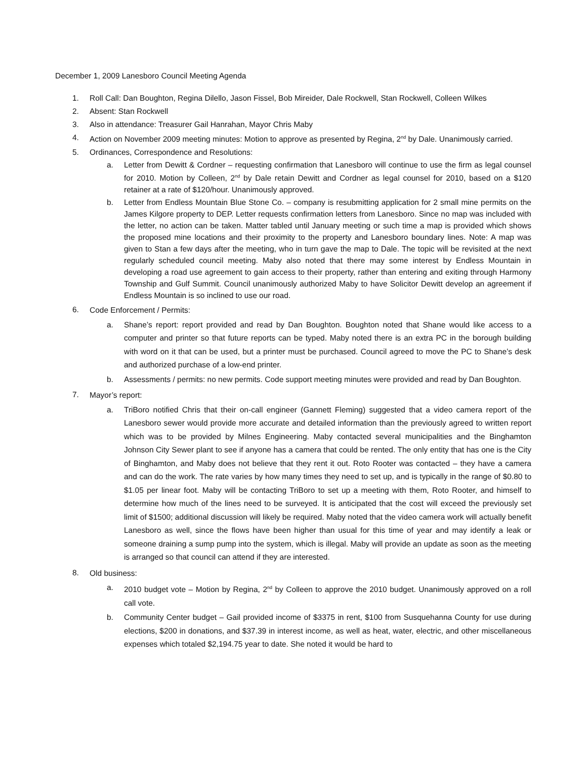December 1, 2009 Lanesboro Council Meeting Agenda
1. Roll Call: Dan Boughton, Regina Dilello, Jason Fissel, Bob Mireider, Dale Rockwell, Stan Rockwell, Colleen Wilkes
2. Absent: Stan Rockwell
3. Also in attendance: Treasurer Gail Hanrahan, Mayor Chris Maby
4. Action on November 2009 meeting minutes: Motion to approve as presented by Regina, 2<sup>nd</sup> by Dale. Unanimously carried.
5. Ordinances, Correspondence and Resolutions:
a. Letter from Dewitt & Cordner – requesting confirmation that Lanesboro will continue to use the firm as legal counsel for 2010. Motion by Colleen, 2<sup>nd</sup> by Dale retain Dewitt and Cordner as legal counsel for 2010, based on a $120 retainer at a rate of $120/hour. Unanimously approved.
b. Letter from Endless Mountain Blue Stone Co. – company is resubmitting application for 2 small mine permits on the James Kilgore property to DEP. Letter requests confirmation letters from Lanesboro. Since no map was included with the letter, no action can be taken. Matter tabled until January meeting or such time a map is provided which shows the proposed mine locations and their proximity to the property and Lanesboro boundary lines. Note: A map was given to Stan a few days after the meeting, who in turn gave the map to Dale. The topic will be revisited at the next regularly scheduled council meeting. Maby also noted that there may some interest by Endless Mountain in developing a road use agreement to gain access to their property, rather than entering and exiting through Harmony Township and Gulf Summit. Council unanimously authorized Maby to have Solicitor Dewitt develop an agreement if Endless Mountain is so inclined to use our road.
6.
Code Enforcement / Permits:
a.
Shane’s report: report provided and read by Dan Boughton. Boughton noted that Shane would like access to a computer and printer so that future reports can be typed. Maby noted there is an extra PC in the borough building with word on it that can be used, but a printer must be purchased. Council agreed to move the PC to Shane’s desk and authorized purchase of a low-end printer.
b.
Assessments / permits: no new permits. Code support meeting minutes were provided and read by Dan Boughton.
7.
Mayor’s report:
a.
TriBoro notified Chris that their on-call engineer (Gannett Fleming) suggested that a video camera report of the Lanesboro sewer would provide more accurate and detailed information than the previously agreed to written report which was to be provided by Milnes Engineering. Maby contacted several municipalities and the Binghamton Johnson City Sewer plant to see if anyone has a camera that could be rented. The only entity that has one is the City of Binghamton, and Maby does not believe that they rent it out. Roto Rooter was contacted – they have a camera and can do the work. The rate varies by how many times they need to set up, and is typically in the range of $0.80 to $1.05 per linear foot. Maby will be contacting TriBoro to set up a meeting with them, Roto Rooter, and himself to determine how much of the lines need to be surveyed. It is anticipated that the cost will exceed the previously set limit of $1500; additional discussion will likely be required. Maby noted that the video camera work will actually benefit Lanesboro as well, since the flows have been higher than usual for this time of year and may identify a leak or someone draining a sump pump into the system, which is illegal. Maby will provide an update as soon as the meeting is arranged so that council can attend if they are interested.
8.
Old business:
a.
2010 budget vote – Motion by Regina, 2<sup>nd</sup> by Colleen to approve the 2010 budget. Unanimously approved on a roll call vote.
b.
Community Center budget – Gail provided income of $3375 in rent, $100 from Susquehanna County for use during elections, $200 in donations, and $37.39 in interest income, as well as heat, water, electric, and other miscellaneous expenses which totaled $2,194.75 year to date. She noted it would be hard to